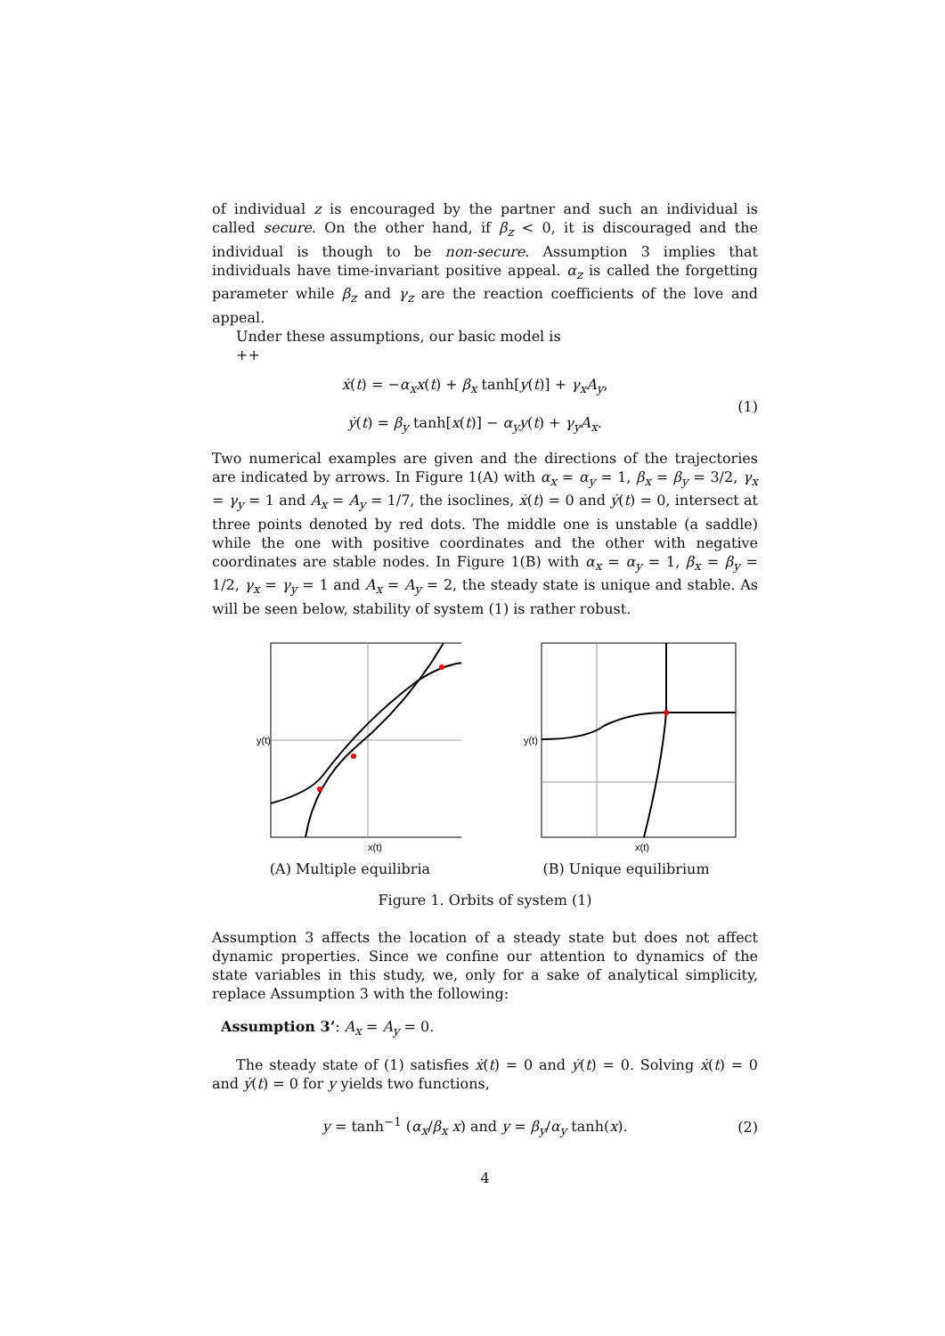of individual z is encouraged by the partner and such an individual is called secure. On the other hand, if β<sub>z</sub> < 0, it is discouraged and the individual is though to be non-secure. Assumption 3 implies that individuals have time-invariant positive appeal. α<sub>z</sub> is called the forgetting parameter while β<sub>z</sub> and γ<sub>z</sub> are the reaction coefficients of the love and appeal.
Under these assumptions, our basic model is
++
ẋ(t) = −α<sub>x</sub>x(t) + β<sub>x</sub> tanh[y(t)] + γ<sub>x</sub>A<sub>y</sub>,
ẏ(t) = β<sub>y</sub> tanh[x(t)] − α<sub>y</sub>y(t) + γ<sub>y</sub>A<sub>x</sub>.
(1)
Two numerical examples are given and the directions of the trajectories are indicated by arrows. In Figure 1(A) with α<sub>x</sub> = α<sub>y</sub> = 1, β<sub>x</sub> = β<sub>y</sub> = 3/2, γ<sub>x</sub> = γ<sub>y</sub> = 1 and A<sub>x</sub> = A<sub>y</sub> = 1/7, the isoclines, ẋ(t) = 0 and ẏ(t) = 0, intersect at three points denoted by red dots. The middle one is unstable (a saddle) while the one with positive coordinates and the other with negative coordinates are stable nodes. In Figure 1(B) with α<sub>x</sub> = α<sub>y</sub> = 1, β<sub>x</sub> = β<sub>y</sub> = 1/2, γ<sub>x</sub> = γ<sub>y</sub> = 1 and A<sub>x</sub> = A<sub>y</sub> = 2, the steady state is unique and stable. As will be seen below, stability of system (1) is rather robust.
y(t)
x(t)
(A) Multiple equilibria
y(t)
x(t)
(B) Unique equilibrium
Figure 1. Orbits of system (1)
Assumption 3 affects the location of a steady state but does not affect dynamic properties. Since we confine our attention to dynamics of the state variables in this study, we, only for a sake of analytical simplicity, replace Assumption 3 with the following:
Assumption 3’: A<sub>x</sub> = A<sub>y</sub> = 0.
The steady state of (1) satisfies ẋ(t) = 0 and ẏ(t) = 0. Solving ẋ(t) = 0 and ẏ(t) = 0 for y yields two functions,
y = tanh<sup>−1</sup> (α<sub>x</sub>/β<sub>x</sub> x) and y = β<sub>y</sub>/α<sub>y</sub> tanh(x).
(2)
4